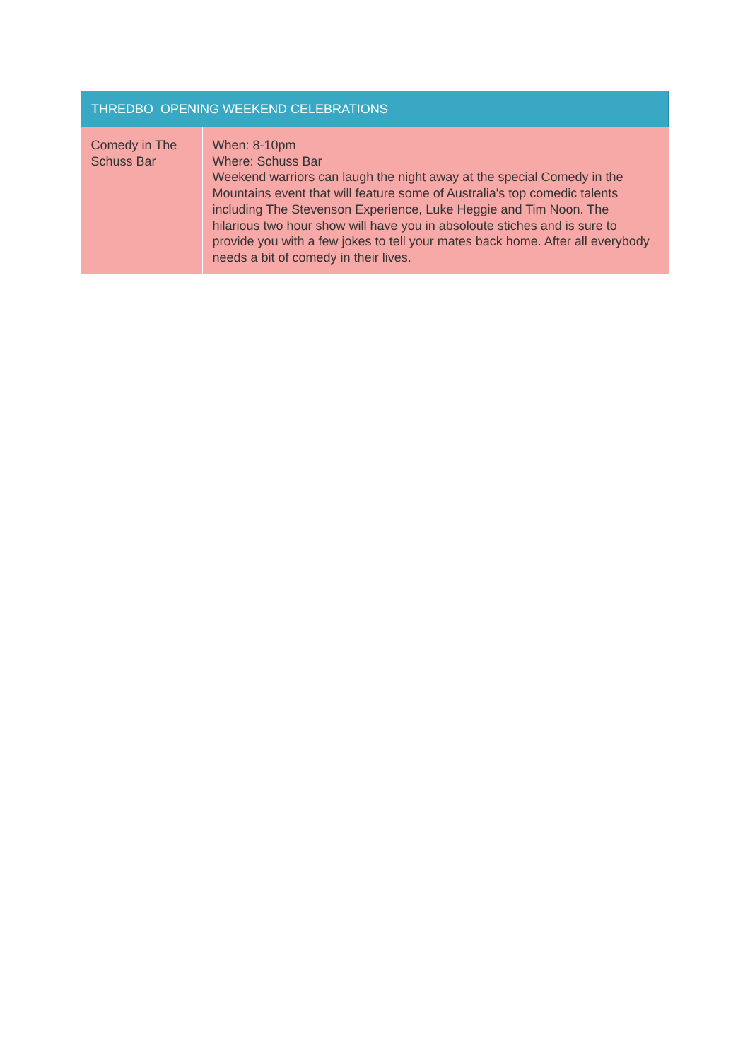| THREDBO OPENING WEEKEND CELEBRATIONS | |
| --- | --- |
| Comedy in The Schuss Bar | When: 8-10pm Where: Schuss Bar Weekend warriors can laugh the night away at the special Comedy in the Mountains event that will feature some of Australia's top comedic talents including The Stevenson Experience, Luke Heggie and Tim Noon. The hilarious two hour show will have you in absoloute stiches and is sure to provide you with a few jokes to tell your mates back home. After all everybody needs a bit of comedy in their lives. |